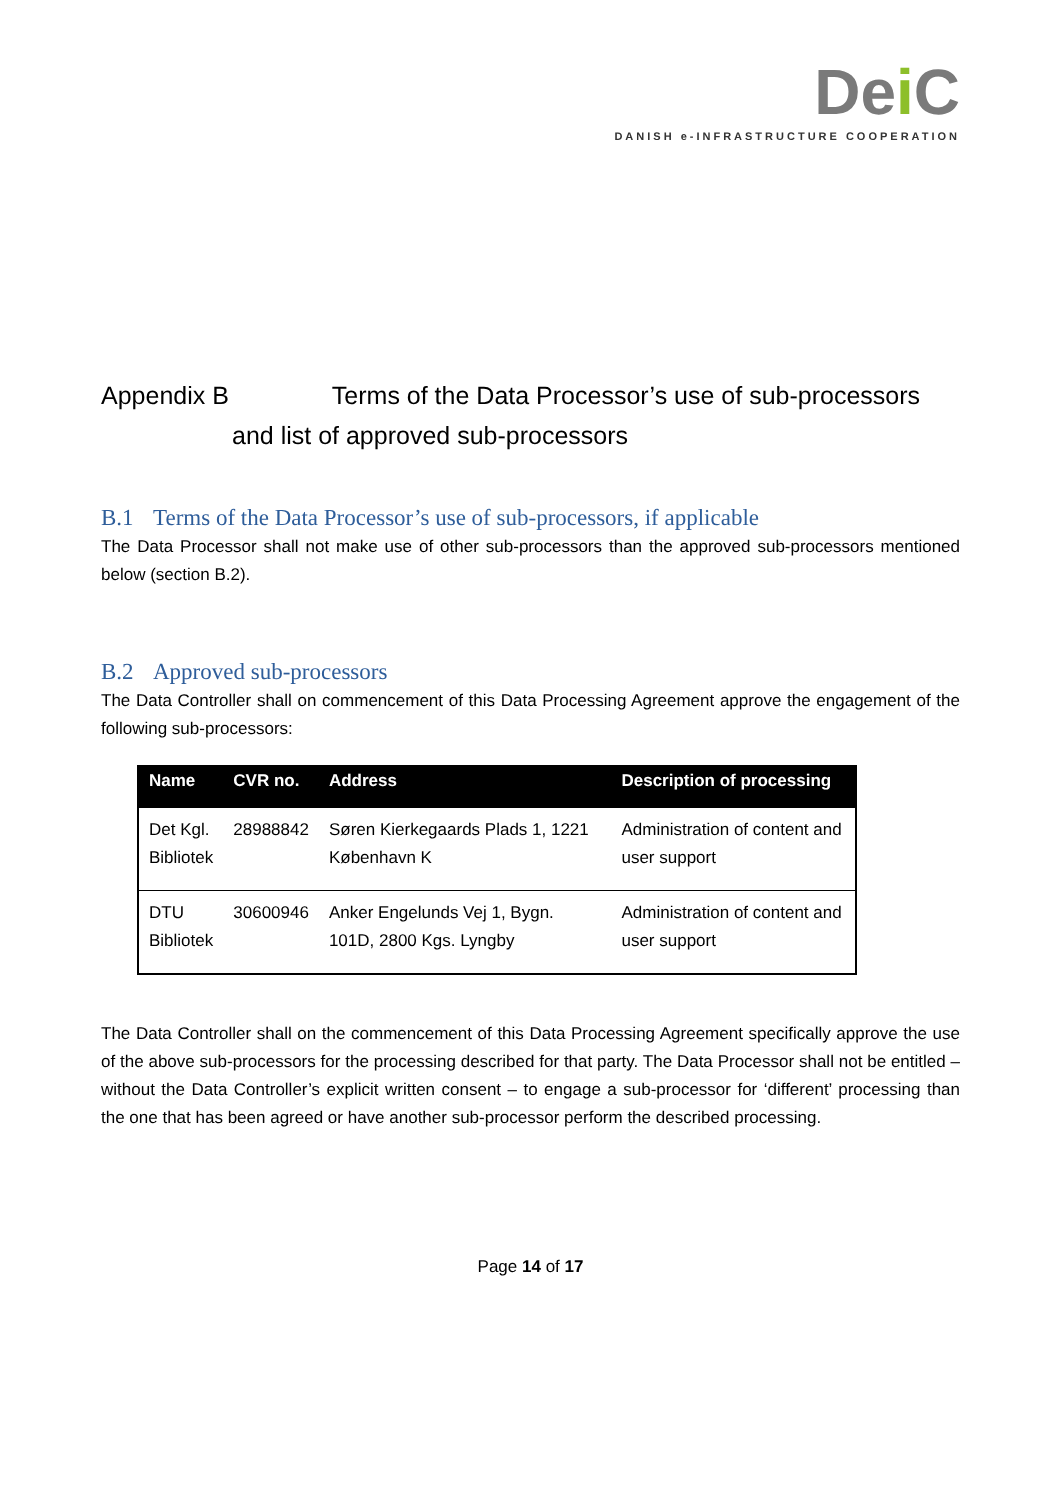Dei C
DANISH e-INFRASTRUCTURE COOPERATION
Appendix B Terms of the Data Processor’s use of sub-processors
and list of approved sub-processors
B.1 Terms of the Data Processor’s use of sub-processors, if applicable
The Data Processor shall not make use of other sub-processors than the approved sub-processors mentioned below (section B.2).
B.2 Approved sub-processors
The Data Controller shall on commencement of this Data Processing Agreement approve the engagement of the following sub-processors:
| Name | CVR no. | Address | Description of processing |
| --- | --- | --- | --- |
| Det Kgl. Bibliotek | 28988842 | Søren Kierkegaards Plads 1, 1221 København K | Administration of content and user support |
| DTU Bibliotek | 30600946 | Anker Engelunds Vej 1, Bygn. 101D, 2800 Kgs. Lyngby | Administration of content and user support |
The Data Controller shall on the commencement of this Data Processing Agreement specifically approve the use of the above sub-processors for the processing described for that party. The Data Processor shall not be entitled – without the Data Controller’s explicit written consent – to engage a sub-processor for ‘different’ processing than the one that has been agreed or have another sub-processor perform the described processing.
Page 14 of 17